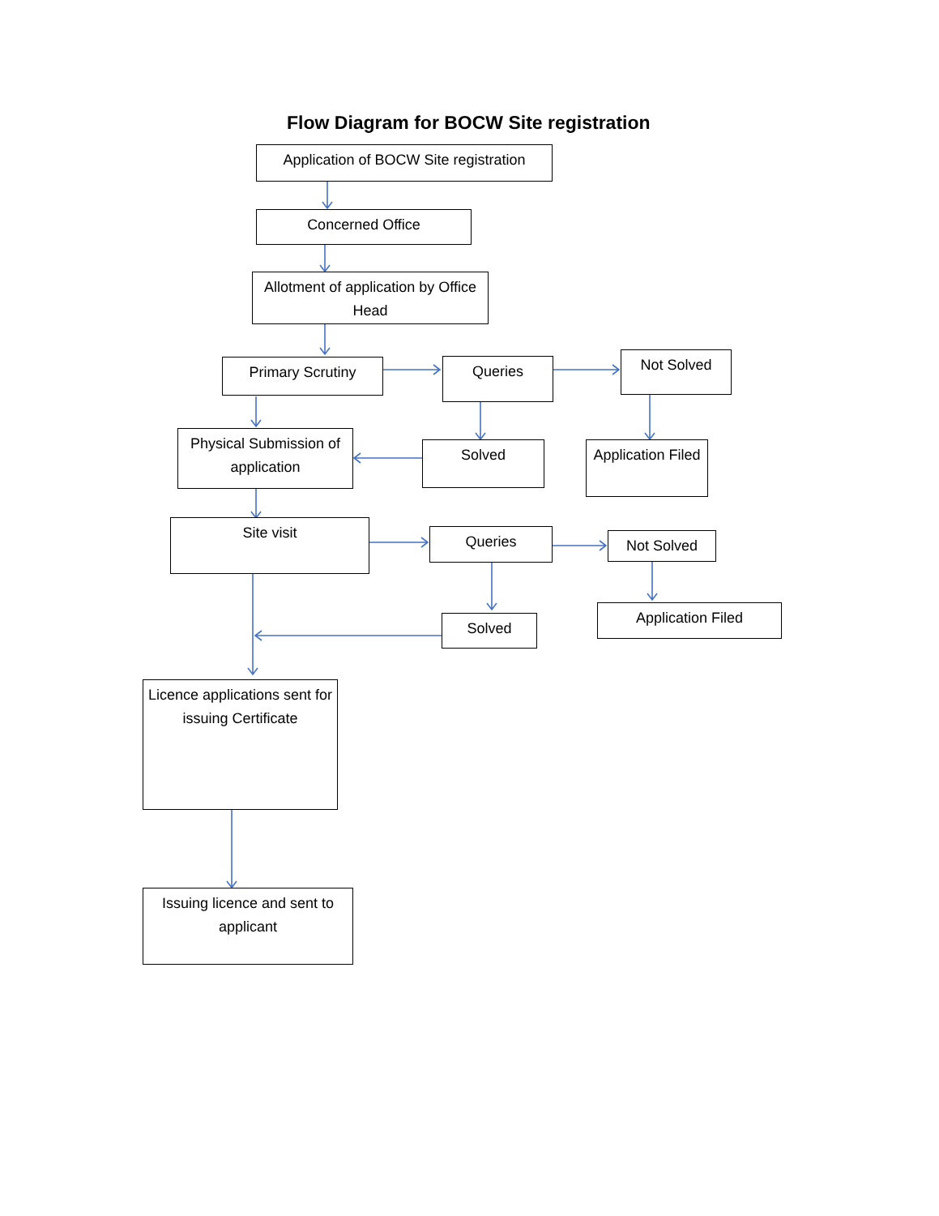Flow Diagram for BOCW Site registration
Application of BOCW Site registration
Concerned Office
Allotment of application by Office Head
Primary Scrutiny
Queries
Not Solved
Physical Submission of application
Solved
Application Filed
Site visit
Queries
Not Solved
Solved
Application Filed
Licence applications sent for issuing Certificate
Issuing licence and sent to applicant